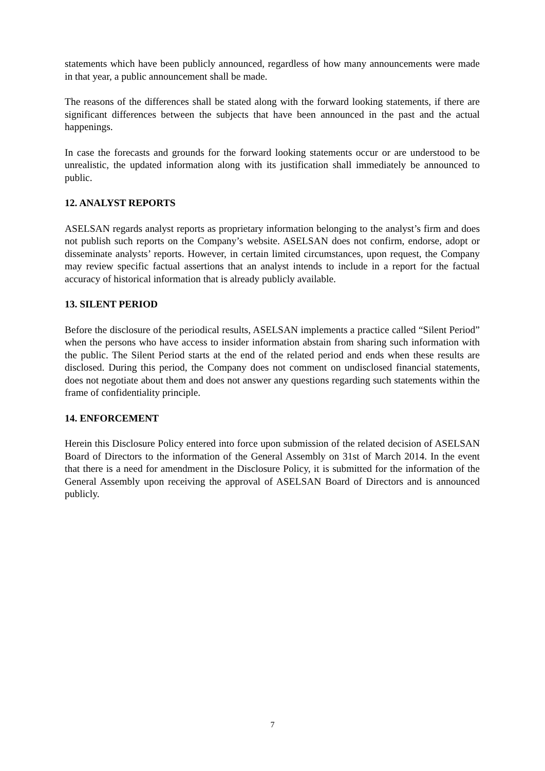statements which have been publicly announced, regardless of how many announcements were made in that year, a public announcement shall be made.
The reasons of the differences shall be stated along with the forward looking statements, if there are significant differences between the subjects that have been announced in the past and the actual happenings.
In case the forecasts and grounds for the forward looking statements occur or are understood to be unrealistic, the updated information along with its justification shall immediately be announced to public.
12. ANALYST REPORTS
ASELSAN regards analyst reports as proprietary information belonging to the analyst’s firm and does not publish such reports on the Company’s website. ASELSAN does not confirm, endorse, adopt or disseminate analysts’ reports. However, in certain limited circumstances, upon request, the Company may review specific factual assertions that an analyst intends to include in a report for the factual accuracy of historical information that is already publicly available.
13. SILENT PERIOD
Before the disclosure of the periodical results, ASELSAN implements a practice called “Silent Period” when the persons who have access to insider information abstain from sharing such information with the public. The Silent Period starts at the end of the related period and ends when these results are disclosed. During this period, the Company does not comment on undisclosed financial statements, does not negotiate about them and does not answer any questions regarding such statements within the frame of confidentiality principle.
14. ENFORCEMENT
Herein this Disclosure Policy entered into force upon submission of the related decision of ASELSAN Board of Directors to the information of the General Assembly on 31st of March 2014. In the event that there is a need for amendment in the Disclosure Policy, it is submitted for the information of the General Assembly upon receiving the approval of ASELSAN Board of Directors and is announced publicly.
7